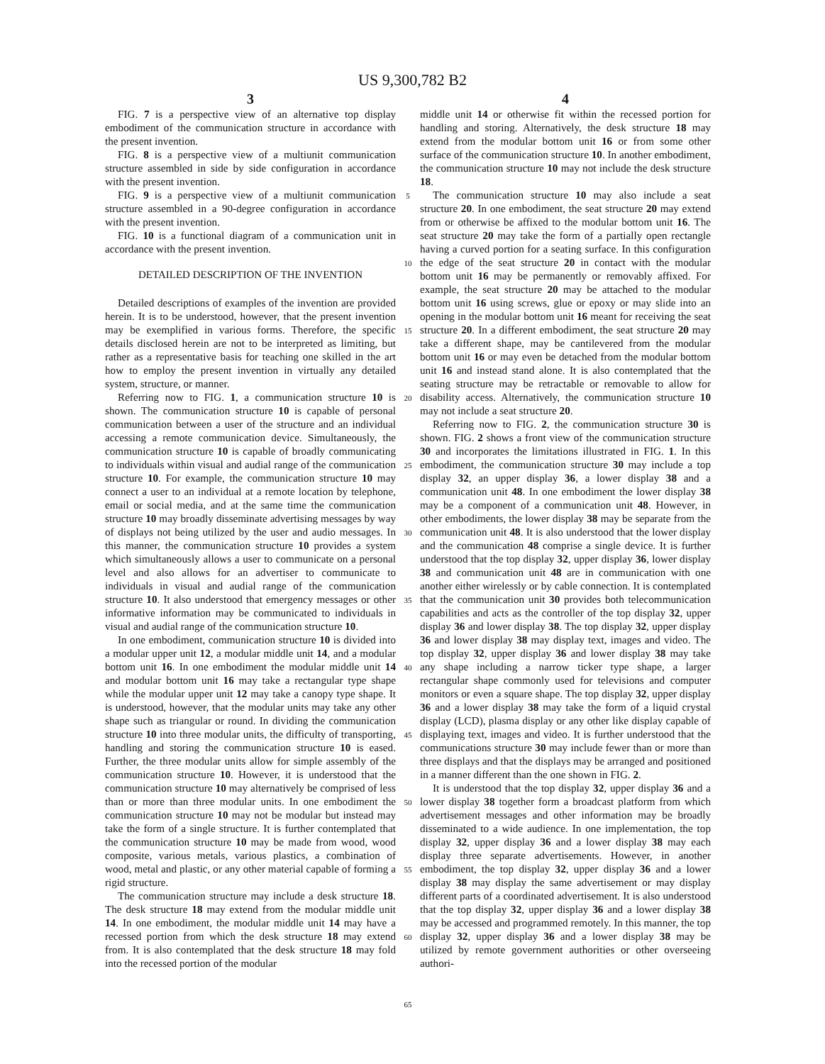US 9,300,782 B2
3
FIG. 7 is a perspective view of an alternative top display embodiment of the communication structure in accordance with the present invention.
FIG. 8 is a perspective view of a multiunit communication structure assembled in side by side configuration in accordance with the present invention.
FIG. 9 is a perspective view of a multiunit communication structure assembled in a 90-degree configuration in accordance with the present invention.
FIG. 10 is a functional diagram of a communication unit in accordance with the present invention.
DETAILED DESCRIPTION OF THE INVENTION
Detailed descriptions of examples of the invention are provided herein. It is to be understood, however, that the present invention may be exemplified in various forms. Therefore, the specific details disclosed herein are not to be interpreted as limiting, but rather as a representative basis for teaching one skilled in the art how to employ the present invention in virtually any detailed system, structure, or manner.
Referring now to FIG. 1, a communication structure 10 is shown. The communication structure 10 is capable of personal communication between a user of the structure and an individual accessing a remote communication device. Simultaneously, the communication structure 10 is capable of broadly communicating to individuals within visual and audial range of the communication structure 10. For example, the communication structure 10 may connect a user to an individual at a remote location by telephone, email or social media, and at the same time the communication structure 10 may broadly disseminate advertising messages by way of displays not being utilized by the user and audio messages. In this manner, the communication structure 10 provides a system which simultaneously allows a user to communicate on a personal level and also allows for an advertiser to communicate to individuals in visual and audial range of the communication structure 10. It also understood that emergency messages or other informative information may be communicated to individuals in visual and audial range of the communication structure 10.
In one embodiment, communication structure 10 is divided into a modular upper unit 12, a modular middle unit 14, and a modular bottom unit 16. In one embodiment the modular middle unit 14 and modular bottom unit 16 may take a rectangular type shape while the modular upper unit 12 may take a canopy type shape. It is understood, however, that the modular units may take any other shape such as triangular or round. In dividing the communication structure 10 into three modular units, the difficulty of transporting, handling and storing the communication structure 10 is eased. Further, the three modular units allow for simple assembly of the communication structure 10. However, it is understood that the communication structure 10 may alternatively be comprised of less than or more than three modular units. In one embodiment the communication structure 10 may not be modular but instead may take the form of a single structure. It is further contemplated that the communication structure 10 may be made from wood, wood composite, various metals, various plastics, a combination of wood, metal and plastic, or any other material capable of forming a rigid structure.
The communication structure may include a desk structure 18. The desk structure 18 may extend from the modular middle unit 14. In one embodiment, the modular middle unit 14 may have a recessed portion from which the desk structure 18 may extend from. It is also contemplated that the desk structure 18 may fold into the recessed portion of the modular
5
10
15
20
25
30
35
40
45
50
55
60
65
4
middle unit 14 or otherwise fit within the recessed portion for handling and storing. Alternatively, the desk structure 18 may extend from the modular bottom unit 16 or from some other surface of the communication structure 10. In another embodiment, the communication structure 10 may not include the desk structure 18.
The communication structure 10 may also include a seat structure 20. In one embodiment, the seat structure 20 may extend from or otherwise be affixed to the modular bottom unit 16. The seat structure 20 may take the form of a partially open rectangle having a curved portion for a seating surface. In this configuration the edge of the seat structure 20 in contact with the modular bottom unit 16 may be permanently or removably affixed. For example, the seat structure 20 may be attached to the modular bottom unit 16 using screws, glue or epoxy or may slide into an opening in the modular bottom unit 16 meant for receiving the seat structure 20. In a different embodiment, the seat structure 20 may take a different shape, may be cantilevered from the modular bottom unit 16 or may even be detached from the modular bottom unit 16 and instead stand alone. It is also contemplated that the seating structure may be retractable or removable to allow for disability access. Alternatively, the communication structure 10 may not include a seat structure 20.
Referring now to FIG. 2, the communication structure 30 is shown. FIG. 2 shows a front view of the communication structure 30 and incorporates the limitations illustrated in FIG. 1. In this embodiment, the communication structure 30 may include a top display 32, an upper display 36, a lower display 38 and a communication unit 48. In one embodiment the lower display 38 may be a component of a communication unit 48. However, in other embodiments, the lower display 38 may be separate from the communication unit 48. It is also understood that the lower display and the communication 48 comprise a single device. It is further understood that the top display 32, upper display 36, lower display 38 and communication unit 48 are in communication with one another either wirelessly or by cable connection. It is contemplated that the communication unit 30 provides both telecommunication capabilities and acts as the controller of the top display 32, upper display 36 and lower display 38. The top display 32, upper display 36 and lower display 38 may display text, images and video. The top display 32, upper display 36 and lower display 38 may take any shape including a narrow ticker type shape, a larger rectangular shape commonly used for televisions and computer monitors or even a square shape. The top display 32, upper display 36 and a lower display 38 may take the form of a liquid crystal display (LCD), plasma display or any other like display capable of displaying text, images and video. It is further understood that the communications structure 30 may include fewer than or more than three displays and that the displays may be arranged and positioned in a manner different than the one shown in FIG. 2.
It is understood that the top display 32, upper display 36 and a lower display 38 together form a broadcast platform from which advertisement messages and other information may be broadly disseminated to a wide audience. In one implementation, the top display 32, upper display 36 and a lower display 38 may each display three separate advertisements. However, in another embodiment, the top display 32, upper display 36 and a lower display 38 may display the same advertisement or may display different parts of a coordinated advertisement. It is also understood that the top display 32, upper display 36 and a lower display 38 may be accessed and programmed remotely. In this manner, the top display 32, upper display 36 and a lower display 38 may be utilized by remote government authorities or other overseeing authori-